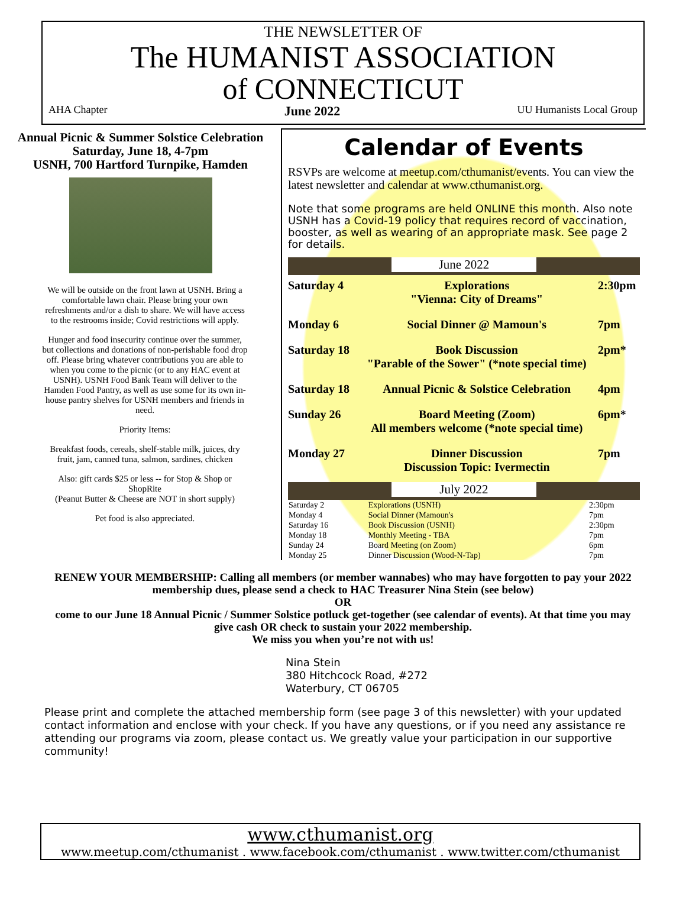THE NEWSLETTER OF
The HUMANIST ASSOCIATION
of CONNECTICUT
AHA Chapter June 2022 UU Humanists Local Group
Annual Picnic & Summer Solstice Celebration
Saturday, June 18, 4-7pm
USNH, 700 Hartford Turnpike, Hamden
We will be outside on the front lawn at USNH. Bring a comfortable lawn chair. Please bring your own refreshments and/or a dish to share. We will have access to the restrooms inside; Covid restrictions will apply.
Hunger and food insecurity continue over the summer, but collections and donations of non-perishable food drop off. Please bring whatever contributions you are able to when you come to the picnic (or to any HAC event at USNH). USNH Food Bank Team will deliver to the Hamden Food Pantry, as well as use some for its own in-house pantry shelves for USNH members and friends in need.
Priority Items:
Breakfast foods, cereals, shelf-stable milk, juices, dry fruit, jam, canned tuna, salmon, sardines, chicken
Also: gift cards $25 or less -- for Stop & Shop or ShopRite
(Peanut Butter & Cheese are NOT in short supply)
Pet food is also appreciated.
Calendar of Events
RSVPs are welcome at meetup.com/cthumanist/events. You can view the latest newsletter and calendar at www.cthumanist.org.
Note that some programs are held ONLINE this month. Also note USNH has a Covid-19 policy that requires record of vaccination, booster, as well as wearing of an appropriate mask. See page 2 for details.
June 2022
| Saturday 4 | Explorations "Vienna: City of Dreams" | 2:30pm |
| Monday 6 | Social Dinner @ Mamoun's | 7pm |
| Saturday 18 | Book Discussion "Parable of the Sower" (*note special time) | 2pm* |
| Saturday 18 | Annual Picnic & Solstice Celebration | 4pm |
| Sunday 26 | Board Meeting (Zoom) All members welcome (*note special time) | 6pm* |
| Monday 27 | Dinner Discussion Discussion Topic: Ivermectin | 7pm |
July 2022
| Saturday 2 | Explorations (USNH) | 2:30pm |
| Monday 4 | Social Dinner (Mamoun's | 7pm |
| Saturday 16 | Book Discussion (USNH) | 2:30pm |
| Monday 18 | Monthly Meeting - TBA | 7pm |
| Sunday 24 | Board Meeting (on Zoom) | 6pm |
| Monday 25 | Dinner Discussion (Wood-N-Tap) | 7pm |
RENEW YOUR MEMBERSHIP: Calling all members (or member wannabes) who may have forgotten to pay your 2022 membership dues, please send a check to HAC Treasurer Nina Stein (see below)
OR
come to our June 18 Annual Picnic / Summer Solstice potluck get-together (see calendar of events). At that time you may give cash OR check to sustain your 2022 membership.
We miss you when you’re not with us!
Nina Stein
380 Hitchcock Road, #272
Waterbury, CT 06705
Please print and complete the attached membership form (see page 3 of this newsletter) with your updated contact information and enclose with your check. If you have any questions, or if you need any assistance re attending our programs via zoom, please contact us. We greatly value your participation in our supportive community!
www.cthumanist.org
www.meetup.com/cthumanist . www.facebook.com/cthumanist . www.twitter.com/cthumanist